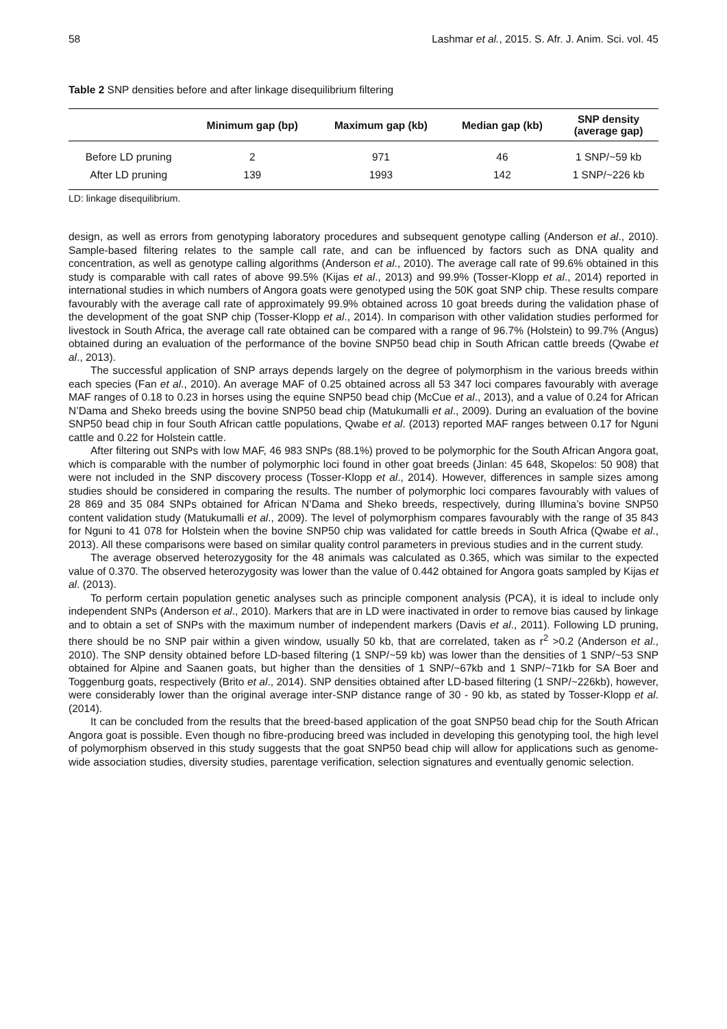58 Lashmar et al., 2015. S. Afr. J. Anim. Sci. vol. 45
Table 2 SNP densities before and after linkage disequilibrium filtering
| | Minimum gap (bp) | Maximum gap (kb) | Median gap (kb) | SNP density (average gap) |
| --- | --- | --- | --- | --- |
| Before LD pruning | 2 | 971 | 46 | 1 SNP/~59 kb |
| After LD pruning | 139 | 1993 | 142 | 1 SNP/~226 kb |
LD: linkage disequilibrium.
design, as well as errors from genotyping laboratory procedures and subsequent genotype calling (Anderson et al., 2010). Sample-based filtering relates to the sample call rate, and can be influenced by factors such as DNA quality and concentration, as well as genotype calling algorithms (Anderson et al., 2010). The average call rate of 99.6% obtained in this study is comparable with call rates of above 99.5% (Kijas et al., 2013) and 99.9% (Tosser-Klopp et al., 2014) reported in international studies in which numbers of Angora goats were genotyped using the 50K goat SNP chip. These results compare favourably with the average call rate of approximately 99.9% obtained across 10 goat breeds during the validation phase of the development of the goat SNP chip (Tosser-Klopp et al., 2014). In comparison with other validation studies performed for livestock in South Africa, the average call rate obtained can be compared with a range of 96.7% (Holstein) to 99.7% (Angus) obtained during an evaluation of the performance of the bovine SNP50 bead chip in South African cattle breeds (Qwabe et al., 2013).
The successful application of SNP arrays depends largely on the degree of polymorphism in the various breeds within each species (Fan et al., 2010). An average MAF of 0.25 obtained across all 53 347 loci compares favourably with average MAF ranges of 0.18 to 0.23 in horses using the equine SNP50 bead chip (McCue et al., 2013), and a value of 0.24 for African N’Dama and Sheko breeds using the bovine SNP50 bead chip (Matukumalli et al., 2009). During an evaluation of the bovine SNP50 bead chip in four South African cattle populations, Qwabe et al. (2013) reported MAF ranges between 0.17 for Nguni cattle and 0.22 for Holstein cattle.
After filtering out SNPs with low MAF, 46 983 SNPs (88.1%) proved to be polymorphic for the South African Angora goat, which is comparable with the number of polymorphic loci found in other goat breeds (Jinlan: 45 648, Skopelos: 50 908) that were not included in the SNP discovery process (Tosser-Klopp et al., 2014). However, differences in sample sizes among studies should be considered in comparing the results. The number of polymorphic loci compares favourably with values of 28 869 and 35 084 SNPs obtained for African N’Dama and Sheko breeds, respectively, during Illumina’s bovine SNP50 content validation study (Matukumalli et al., 2009). The level of polymorphism compares favourably with the range of 35 843 for Nguni to 41 078 for Holstein when the bovine SNP50 chip was validated for cattle breeds in South Africa (Qwabe et al., 2013). All these comparisons were based on similar quality control parameters in previous studies and in the current study.
The average observed heterozygosity for the 48 animals was calculated as 0.365, which was similar to the expected value of 0.370. The observed heterozygosity was lower than the value of 0.442 obtained for Angora goats sampled by Kijas et al. (2013).
To perform certain population genetic analyses such as principle component analysis (PCA), it is ideal to include only independent SNPs (Anderson et al., 2010). Markers that are in LD were inactivated in order to remove bias caused by linkage and to obtain a set of SNPs with the maximum number of independent markers (Davis et al., 2011). Following LD pruning, there should be no SNP pair within a given window, usually 50 kb, that are correlated, taken as r<sup>2</sup> >0.2 (Anderson et al., 2010). The SNP density obtained before LD-based filtering (1 SNP/~59 kb) was lower than the densities of 1 SNP/~53 SNP obtained for Alpine and Saanen goats, but higher than the densities of 1 SNP/~67kb and 1 SNP/~71kb for SA Boer and Toggenburg goats, respectively (Brito et al., 2014). SNP densities obtained after LD-based filtering (1 SNP/~226kb), however, were considerably lower than the original average inter-SNP distance range of 30 - 90 kb, as stated by Tosser-Klopp et al. (2014).
It can be concluded from the results that the breed-based application of the goat SNP50 bead chip for the South African Angora goat is possible. Even though no fibre-producing breed was included in developing this genotyping tool, the high level of polymorphism observed in this study suggests that the goat SNP50 bead chip will allow for applications such as genome-wide association studies, diversity studies, parentage verification, selection signatures and eventually genomic selection.